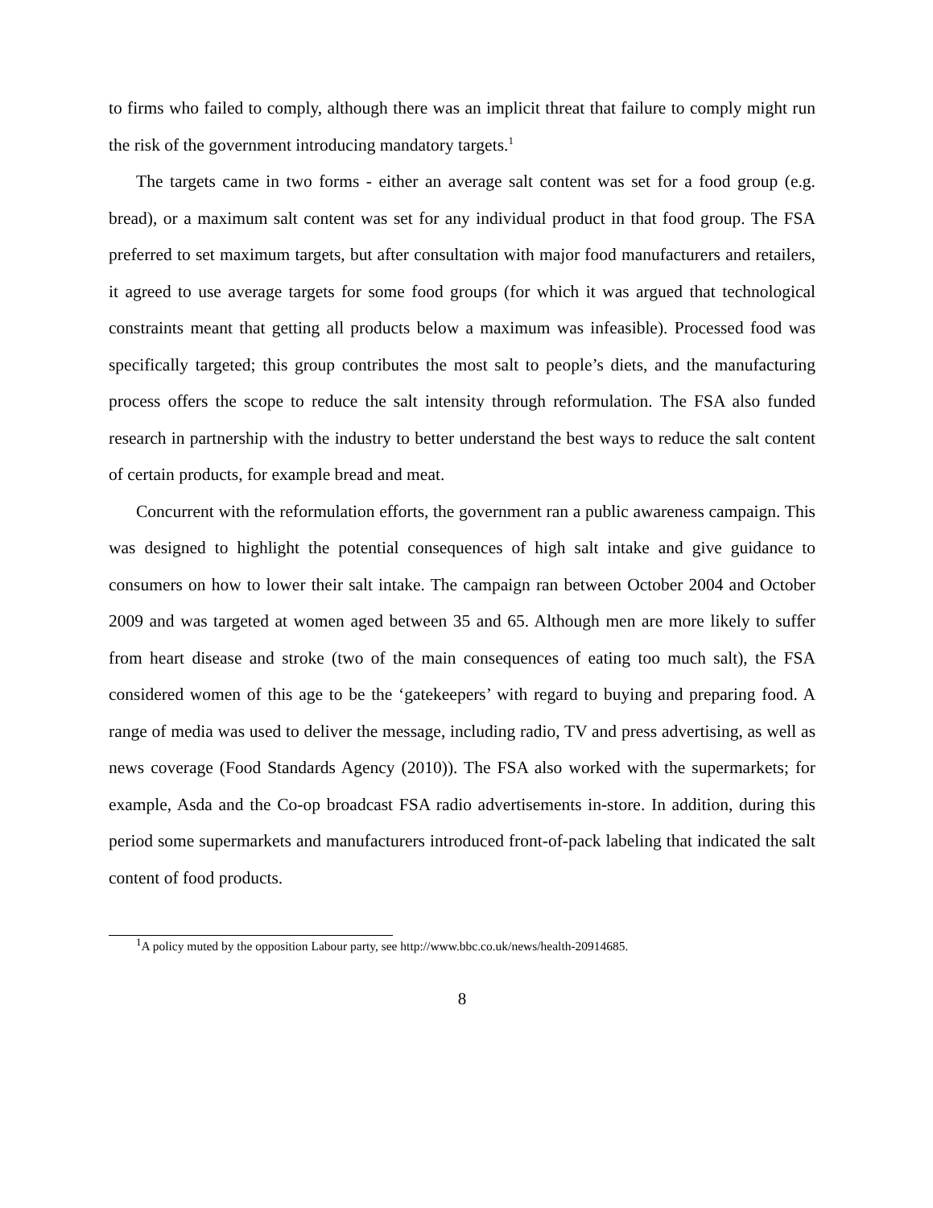to firms who failed to comply, although there was an implicit threat that failure to comply might run the risk of the government introducing mandatory targets.<sup>1</sup>
The targets came in two forms - either an average salt content was set for a food group (e.g. bread), or a maximum salt content was set for any individual product in that food group. The FSA preferred to set maximum targets, but after consultation with major food manufacturers and retailers, it agreed to use average targets for some food groups (for which it was argued that technological constraints meant that getting all products below a maximum was infeasible). Processed food was specifically targeted; this group contributes the most salt to people’s diets, and the manufacturing process offers the scope to reduce the salt intensity through reformulation. The FSA also funded research in partnership with the industry to better understand the best ways to reduce the salt content of certain products, for example bread and meat.
Concurrent with the reformulation efforts, the government ran a public awareness campaign. This was designed to highlight the potential consequences of high salt intake and give guidance to consumers on how to lower their salt intake. The campaign ran between October 2004 and October 2009 and was targeted at women aged between 35 and 65. Although men are more likely to suffer from heart disease and stroke (two of the main consequences of eating too much salt), the FSA considered women of this age to be the ‘gatekeepers’ with regard to buying and preparing food. A range of media was used to deliver the message, including radio, TV and press advertising, as well as news coverage (Food Standards Agency (2010)). The FSA also worked with the supermarkets; for example, Asda and the Co-op broadcast FSA radio advertisements in-store. In addition, during this period some supermarkets and manufacturers introduced front-of-pack labeling that indicated the salt content of food products.
<sup>1</sup> A policy muted by the opposition Labour party, see http://www.bbc.co.uk/news/health-20914685.
8